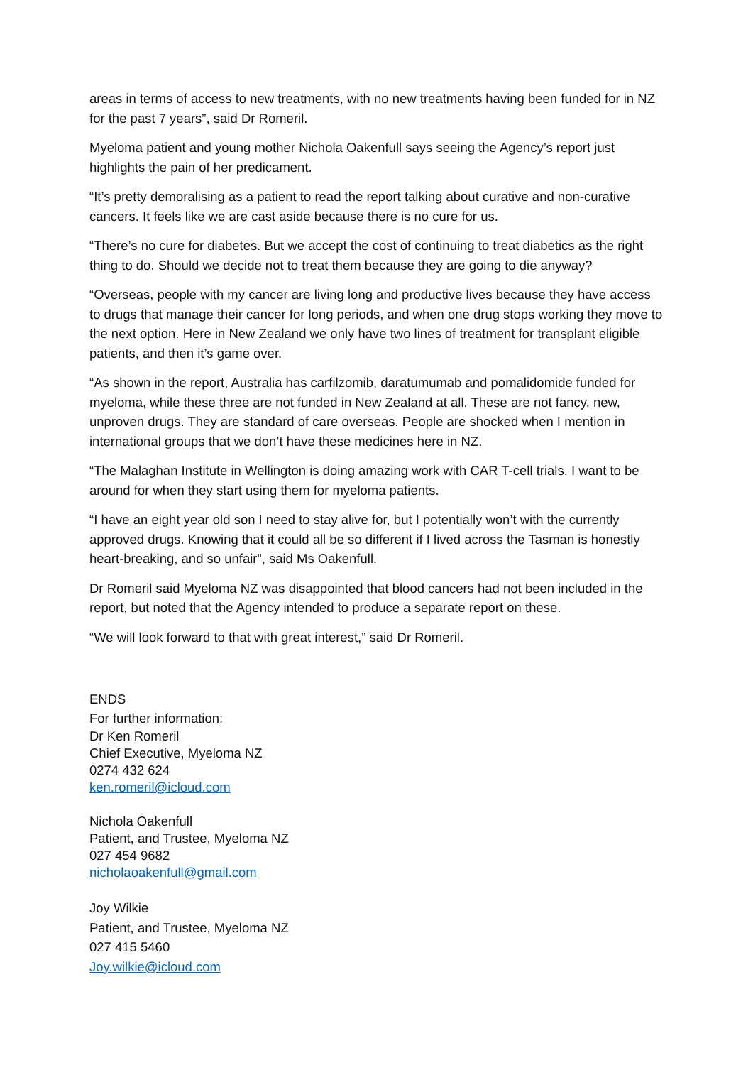areas in terms of access to new treatments, with no new treatments having been funded for in NZ for the past 7 years”, said Dr Romeril.
Myeloma patient and young mother Nichola Oakenfull says seeing the Agency’s report just highlights the pain of her predicament.
“It’s pretty demoralising as a patient to read the report talking about curative and non-curative cancers. It feels like we are cast aside because there is no cure for us.
“There’s no cure for diabetes. But we accept the cost of continuing to treat diabetics as the right thing to do. Should we decide not to treat them because they are going to die anyway?
“Overseas, people with my cancer are living long and productive lives because they have access to drugs that manage their cancer for long periods, and when one drug stops working they move to the next option. Here in New Zealand we only have two lines of treatment for transplant eligible patients, and then it’s game over.
“As shown in the report, Australia has carfilzomib, daratumumab and pomalidomide funded for myeloma, while these three are not funded in New Zealand at all. These are not fancy, new, unproven drugs. They are standard of care overseas. People are shocked when I mention in international groups that we don’t have these medicines here in NZ.
“The Malaghan Institute in Wellington is doing amazing work with CAR T-cell trials. I want to be around for when they start using them for myeloma patients.
“I have an eight year old son I need to stay alive for, but I potentially won’t with the currently approved drugs. Knowing that it could all be so different if I lived across the Tasman is honestly heart-breaking, and so unfair”, said Ms Oakenfull.
Dr Romeril said Myeloma NZ was disappointed that blood cancers had not been included in the report, but noted that the Agency intended to produce a separate report on these.
“We will look forward to that with great interest,” said Dr Romeril.
ENDS
For further information:
Dr Ken Romeril
Chief Executive, Myeloma NZ
0274 432 624
ken.romeril@icloud.com
Nichola Oakenfull
Patient, and Trustee, Myeloma NZ
027 454 9682
nicholaoakenfull@gmail.com
Joy Wilkie
Patient, and Trustee, Myeloma NZ
027 415 5460
Joy.wilkie@icloud.com